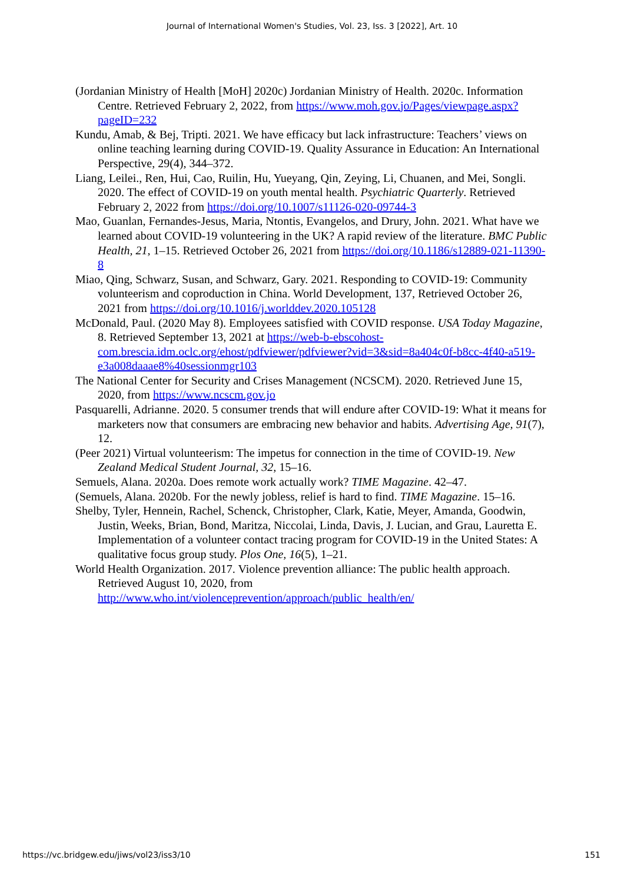Journal of International Women's Studies, Vol. 23, Iss. 3 [2022], Art. 10
(Jordanian Ministry of Health [MoH] 2020c) Jordanian Ministry of Health. 2020c. Information Centre. Retrieved February 2, 2022, from https://www.moh.gov.jo/Pages/viewpage.aspx?pageID=232
Kundu, Amab, & Bej, Tripti. 2021. We have efficacy but lack infrastructure: Teachers’ views on online teaching learning during COVID-19. Quality Assurance in Education: An International Perspective, 29(4), 344–372.
Liang, Leilei., Ren, Hui, Cao, Ruilin, Hu, Yueyang, Qin, Zeying, Li, Chuanen, and Mei, Songli. 2020. The effect of COVID-19 on youth mental health. Psychiatric Quarterly. Retrieved February 2, 2022 from https://doi.org/10.1007/s11126-020-09744-3
Mao, Guanlan, Fernandes-Jesus, Maria, Ntontis, Evangelos, and Drury, John. 2021. What have we learned about COVID-19 volunteering in the UK? A rapid review of the literature. BMC Public Health, 21, 1–15. Retrieved October 26, 2021 from https://doi.org/10.1186/s12889-021-11390-8
Miao, Qing, Schwarz, Susan, and Schwarz, Gary. 2021. Responding to COVID-19: Community volunteerism and coproduction in China. World Development, 137, Retrieved October 26, 2021 from https://doi.org/10.1016/j.worlddev.2020.105128
McDonald, Paul. (2020 May 8). Employees satisfied with COVID response. USA Today Magazine, 8. Retrieved September 13, 2021 at https://web-b-ebscohost-com.brescia.idm.oclc.org/ehost/pdfviewer/pdfviewer?vid=3&sid=8a404c0f-b8cc-4f40-a519-e3a008daaae8%40sessionmgr103
The National Center for Security and Crises Management (NCSCM). 2020. Retrieved June 15, 2020, from https://www.ncscm.gov.jo
Pasquarelli, Adrianne. 2020. 5 consumer trends that will endure after COVID-19: What it means for marketers now that consumers are embracing new behavior and habits. Advertising Age, 91(7), 12.
(Peer 2021) Virtual volunteerism: The impetus for connection in the time of COVID-19. New Zealand Medical Student Journal, 32, 15–16.
Semuels, Alana. 2020a. Does remote work actually work? TIME Magazine. 42–47.
(Semuels, Alana. 2020b. For the newly jobless, relief is hard to find. TIME Magazine. 15–16.
Shelby, Tyler, Hennein, Rachel, Schenck, Christopher, Clark, Katie, Meyer, Amanda, Goodwin, Justin, Weeks, Brian, Bond, Maritza, Niccolai, Linda, Davis, J. Lucian, and Grau, Lauretta E. Implementation of a volunteer contact tracing program for COVID-19 in the United States: A qualitative focus group study. Plos One, 16(5), 1–21.
World Health Organization. 2017. Violence prevention alliance: The public health approach. Retrieved August 10, 2020, from http://www.who.int/violenceprevention/approach/public_health/en/
https://vc.bridgew.edu/jiws/vol23/iss3/10 151